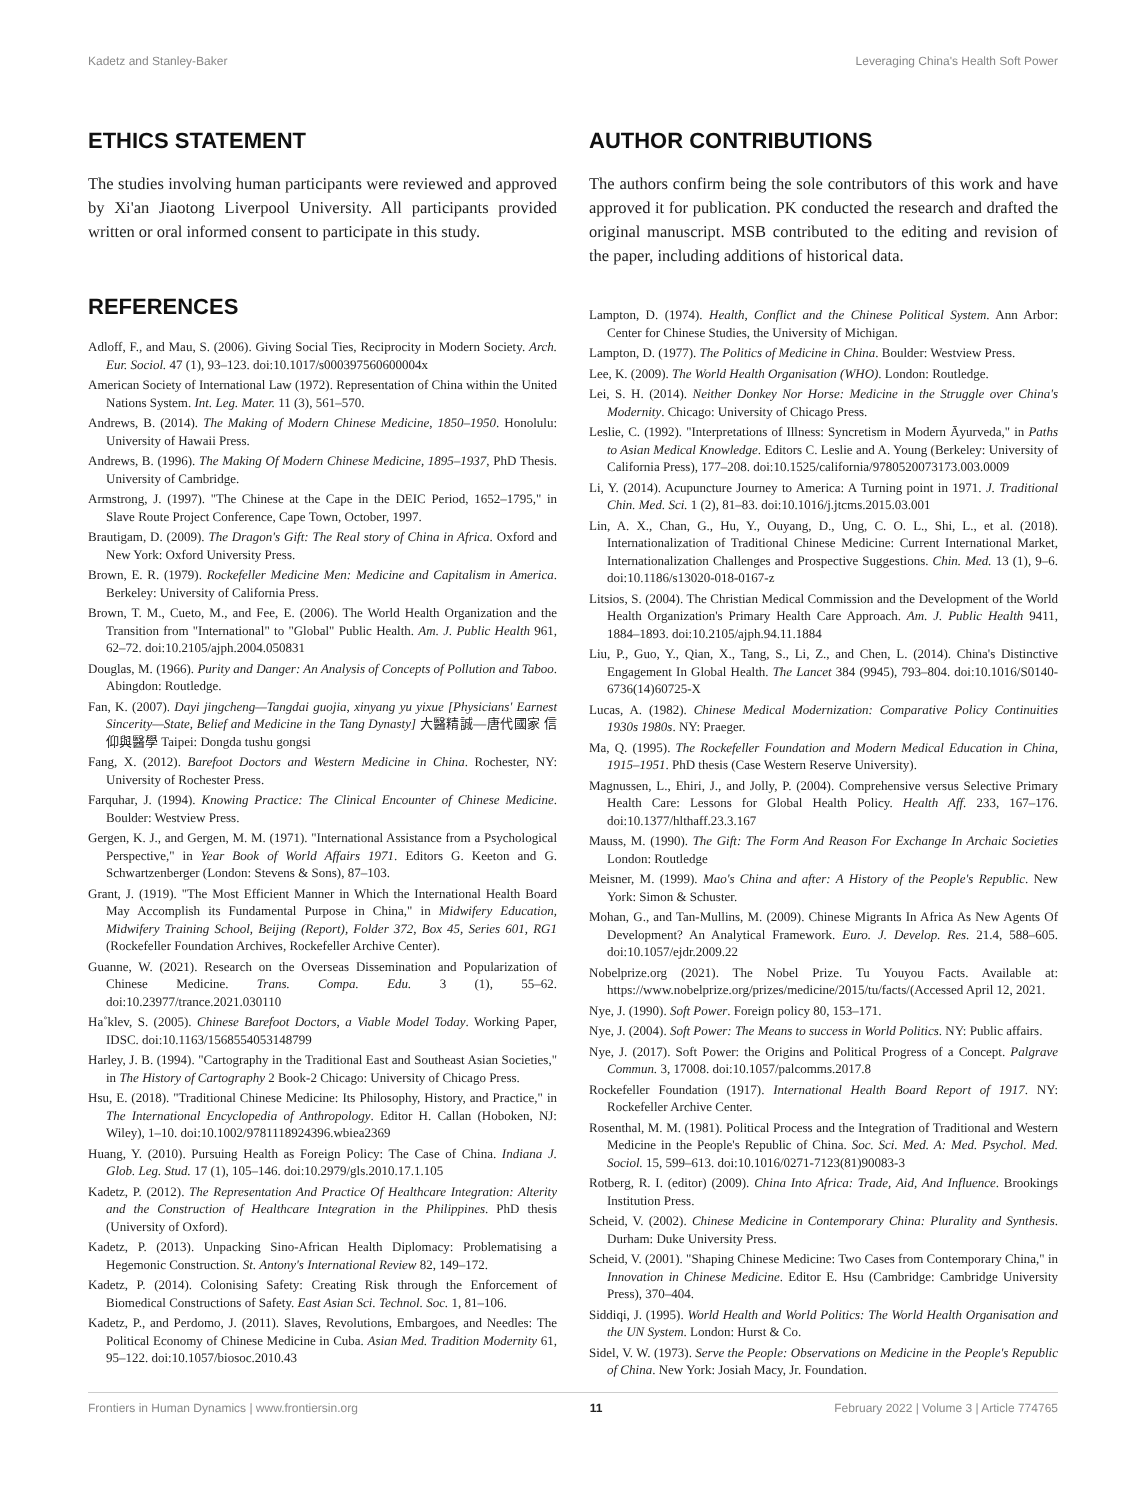Kadetz and Stanley-Baker Leveraging China's Health Soft Power
ETHICS STATEMENT
The studies involving human participants were reviewed and approved by Xi'an Jiaotong Liverpool University. All participants provided written or oral informed consent to participate in this study.
REFERENCES
Adloff, F., and Mau, S. (2006). Giving Social Ties, Reciprocity in Modern Society. Arch. Eur. Sociol. 47 (1), 93–123. doi:10.1017/s000397560600004x
American Society of International Law (1972). Representation of China within the United Nations System. Int. Leg. Mater. 11 (3), 561–570.
Andrews, B. (2014). The Making of Modern Chinese Medicine, 1850–1950. Honolulu: University of Hawaii Press.
Andrews, B. (1996). The Making Of Modern Chinese Medicine, 1895–1937, PhD Thesis. University of Cambridge.
Armstrong, J. (1997). "The Chinese at the Cape in the DEIC Period, 1652–1795," in Slave Route Project Conference, Cape Town, October, 1997.
Brautigam, D. (2009). The Dragon's Gift: The Real story of China in Africa. Oxford and New York: Oxford University Press.
Brown, E. R. (1979). Rockefeller Medicine Men: Medicine and Capitalism in America. Berkeley: University of California Press.
Brown, T. M., Cueto, M., and Fee, E. (2006). The World Health Organization and the Transition from "International" to "Global" Public Health. Am. J. Public Health 961, 62–72. doi:10.2105/ajph.2004.050831
Douglas, M. (1966). Purity and Danger: An Analysis of Concepts of Pollution and Taboo. Abingdon: Routledge.
Fan, K. (2007). Dayi jingcheng—Tangdai guojia, xinyang yu yixue [Physicians' Earnest Sincerity—State, Belief and Medicine in the Tang Dynasty] 大醫精誠—唐代國家 信仰與醫學 Taipei: Dongda tushu gongsi
Fang, X. (2012). Barefoot Doctors and Western Medicine in China. Rochester, NY: University of Rochester Press.
Farquhar, J. (1994). Knowing Practice: The Clinical Encounter of Chinese Medicine. Boulder: Westview Press.
Gergen, K. J., and Gergen, M. M. (1971). "International Assistance from a Psychological Perspective," in Year Book of World Affairs 1971. Editors G. Keeton and G. Schwartzenberger (London: Stevens & Sons), 87–103.
Grant, J. (1919). "The Most Efficient Manner in Which the International Health Board May Accomplish its Fundamental Purpose in China," in Midwifery Education, Midwifery Training School, Beijing (Report), Folder 372, Box 45, Series 601, RG1 (Rockefeller Foundation Archives, Rockefeller Archive Center).
Guanne, W. (2021). Research on the Overseas Dissemination and Popularization of Chinese Medicine. Trans. Compa. Edu. 3 (1), 55–62. doi:10.23977/trance.2021.030110
Ha˚klev, S. (2005). Chinese Barefoot Doctors, a Viable Model Today. Working Paper, IDSC. doi:10.1163/1568554053148799
Harley, J. B. (1994). "Cartography in the Traditional East and Southeast Asian Societies," in The History of Cartography 2 Book-2 Chicago: University of Chicago Press.
Hsu, E. (2018). "Traditional Chinese Medicine: Its Philosophy, History, and Practice," in The International Encyclopedia of Anthropology. Editor H. Callan (Hoboken, NJ: Wiley), 1–10. doi:10.1002/9781118924396.wbiea2369
Huang, Y. (2010). Pursuing Health as Foreign Policy: The Case of China. Indiana J. Glob. Leg. Stud. 17 (1), 105–146. doi:10.2979/gls.2010.17.1.105
Kadetz, P. (2012). The Representation And Practice Of Healthcare Integration: Alterity and the Construction of Healthcare Integration in the Philippines. PhD thesis (University of Oxford).
Kadetz, P. (2013). Unpacking Sino-African Health Diplomacy: Problematising a Hegemonic Construction. St. Antony's International Review 82, 149–172.
Kadetz, P. (2014). Colonising Safety: Creating Risk through the Enforcement of Biomedical Constructions of Safety. East Asian Sci. Technol. Soc. 1, 81–106.
Kadetz, P., and Perdomo, J. (2011). Slaves, Revolutions, Embargoes, and Needles: The Political Economy of Chinese Medicine in Cuba. Asian Med. Tradition Modernity 61, 95–122. doi:10.1057/biosoc.2010.43
AUTHOR CONTRIBUTIONS
The authors confirm being the sole contributors of this work and have approved it for publication. PK conducted the research and drafted the original manuscript. MSB contributed to the editing and revision of the paper, including additions of historical data.
Lampton, D. (1974). Health, Conflict and the Chinese Political System. Ann Arbor: Center for Chinese Studies, the University of Michigan.
Lampton, D. (1977). The Politics of Medicine in China. Boulder: Westview Press.
Lee, K. (2009). The World Health Organisation (WHO). London: Routledge.
Lei, S. H. (2014). Neither Donkey Nor Horse: Medicine in the Struggle over China's Modernity. Chicago: University of Chicago Press.
Leslie, C. (1992). "Interpretations of Illness: Syncretism in Modern Āyurveda," in Paths to Asian Medical Knowledge. Editors C. Leslie and A. Young (Berkeley: University of California Press), 177–208. doi:10.1525/california/9780520073173.003.0009
Li, Y. (2014). Acupuncture Journey to America: A Turning point in 1971. J. Traditional Chin. Med. Sci. 1 (2), 81–83. doi:10.1016/j.jtcms.2015.03.001
Lin, A. X., Chan, G., Hu, Y., Ouyang, D., Ung, C. O. L., Shi, L., et al. (2018). Internationalization of Traditional Chinese Medicine: Current International Market, Internationalization Challenges and Prospective Suggestions. Chin. Med. 13 (1), 9–6. doi:10.1186/s13020-018-0167-z
Litsios, S. (2004). The Christian Medical Commission and the Development of the World Health Organization's Primary Health Care Approach. Am. J. Public Health 9411, 1884–1893. doi:10.2105/ajph.94.11.1884
Liu, P., Guo, Y., Qian, X., Tang, S., Li, Z., and Chen, L. (2014). China's Distinctive Engagement In Global Health. The Lancet 384 (9945), 793–804. doi:10.1016/S0140-6736(14)60725-X
Lucas, A. (1982). Chinese Medical Modernization: Comparative Policy Continuities 1930s 1980s. NY: Praeger.
Ma, Q. (1995). The Rockefeller Foundation and Modern Medical Education in China, 1915–1951. PhD thesis (Case Western Reserve University).
Magnussen, L., Ehiri, J., and Jolly, P. (2004). Comprehensive versus Selective Primary Health Care: Lessons for Global Health Policy. Health Aff. 233, 167–176. doi:10.1377/hlthaff.23.3.167
Mauss, M. (1990). The Gift: The Form And Reason For Exchange In Archaic Societies London: Routledge
Meisner, M. (1999). Mao's China and after: A History of the People's Republic. New York: Simon & Schuster.
Mohan, G., and Tan-Mullins, M. (2009). Chinese Migrants In Africa As New Agents Of Development? An Analytical Framework. Euro. J. Develop. Res. 21.4, 588–605. doi:10.1057/ejdr.2009.22
Nobelprize.org (2021). The Nobel Prize. Tu Youyou Facts. Available at: https://www.nobelprize.org/prizes/medicine/2015/tu/facts/(Accessed April 12, 2021.
Nye, J. (1990). Soft Power. Foreign policy 80, 153–171.
Nye, J. (2004). Soft Power: The Means to success in World Politics. NY: Public affairs.
Nye, J. (2017). Soft Power: the Origins and Political Progress of a Concept. Palgrave Commun. 3, 17008. doi:10.1057/palcomms.2017.8
Rockefeller Foundation (1917). International Health Board Report of 1917. NY: Rockefeller Archive Center.
Rosenthal, M. M. (1981). Political Process and the Integration of Traditional and Western Medicine in the People's Republic of China. Soc. Sci. Med. A: Med. Psychol. Med. Sociol. 15, 599–613. doi:10.1016/0271-7123(81)90083-3
Rotberg, R. I. (editor) (2009). China Into Africa: Trade, Aid, And Influence. Brookings Institution Press.
Scheid, V. (2002). Chinese Medicine in Contemporary China: Plurality and Synthesis. Durham: Duke University Press.
Scheid, V. (2001). "Shaping Chinese Medicine: Two Cases from Contemporary China," in Innovation in Chinese Medicine. Editor E. Hsu (Cambridge: Cambridge University Press), 370–404.
Siddiqi, J. (1995). World Health and World Politics: The World Health Organisation and the UN System. London: Hurst & Co.
Sidel, V. W. (1973). Serve the People: Observations on Medicine in the People's Republic of China. New York: Josiah Macy, Jr. Foundation.
Frontiers in Human Dynamics | www.frontiersin.org 11 February 2022 | Volume 3 | Article 774765